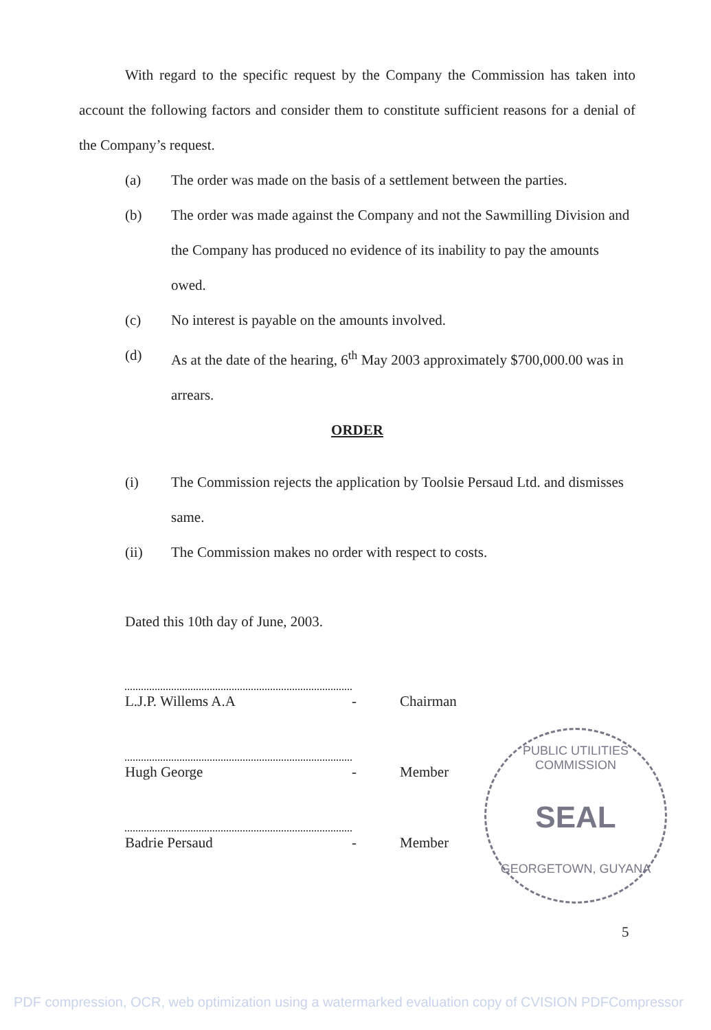With regard to the specific request by the Company the Commission has taken into account the following factors and consider them to constitute sufficient reasons for a denial of the Company’s request.
(a) The order was made on the basis of a settlement between the parties.
(b) The order was made against the Company and not the Sawmilling Division and the Company has produced no evidence of its inability to pay the amounts owed.
(c) No interest is payable on the amounts involved.
(d) As at the date of the hearing, 6<sup>th</sup> May 2003 approximately $700,000.00 was in arrears.
ORDER
(i) The Commission rejects the application by Toolsie Persaud Ltd. and dismisses same.
(ii) The Commission makes no order with respect to costs.
Dated this 10th day of June, 2003.
L.J.P. Willems A.A - Chairman
Hugh George - Member
Badrie Persaud - Member
PUBLIC UTILITIES COMMISSION
SEAL
GEORGETOWN, GUYANA
5
PDF compression, OCR, web optimization using a watermarked evaluation copy of CVISION PDFCompressor